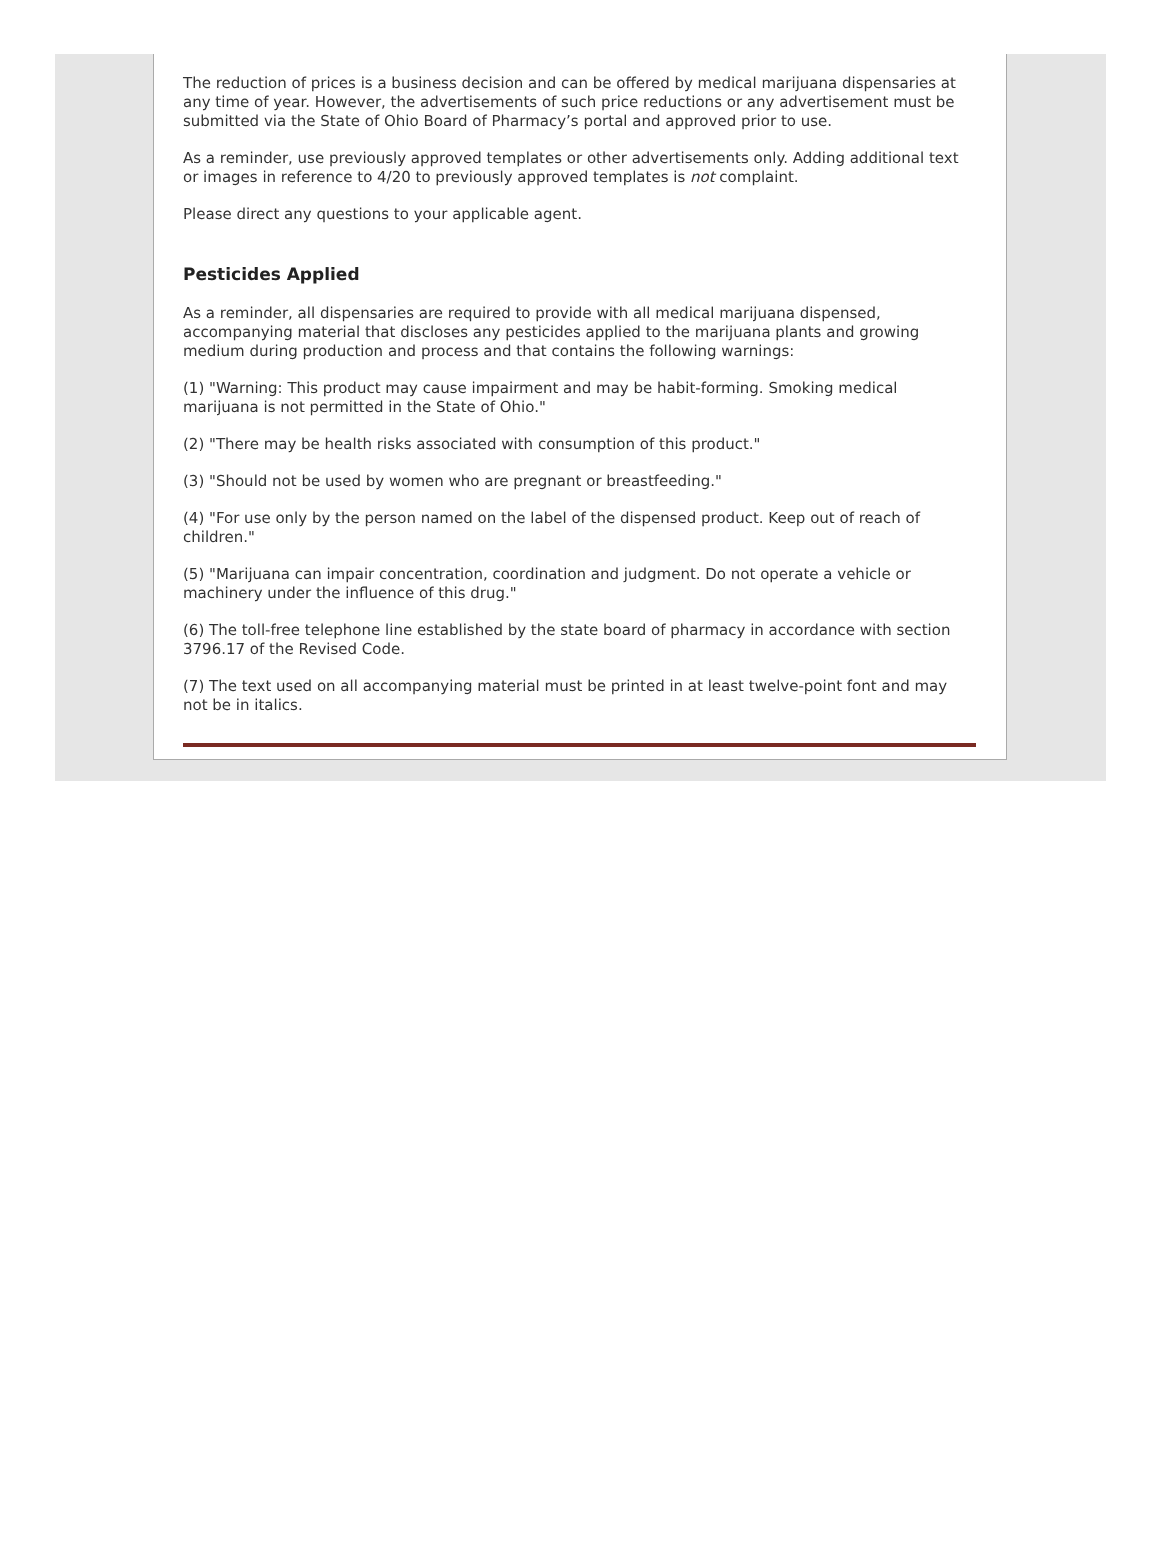The reduction of prices is a business decision and can be offered by medical marijuana dispensaries at any time of year. However, the advertisements of such price reductions or any advertisement must be submitted via the State of Ohio Board of Pharmacy’s portal and approved prior to use.
As a reminder, use previously approved templates or other advertisements only. Adding additional text or images in reference to 4/20 to previously approved templates is not complaint.
Please direct any questions to your applicable agent.
Pesticides Applied
As a reminder, all dispensaries are required to provide with all medical marijuana dispensed, accompanying material that discloses any pesticides applied to the marijuana plants and growing medium during production and process and that contains the following warnings:
(1) "Warning: This product may cause impairment and may be habit-forming. Smoking medical marijuana is not permitted in the State of Ohio."
(2) "There may be health risks associated with consumption of this product."
(3) "Should not be used by women who are pregnant or breastfeeding."
(4) "For use only by the person named on the label of the dispensed product. Keep out of reach of children."
(5) "Marijuana can impair concentration, coordination and judgment. Do not operate a vehicle or machinery under the influence of this drug."
(6) The toll-free telephone line established by the state board of pharmacy in accordance with section 3796.17 of the Revised Code.
(7) The text used on all accompanying material must be printed in at least twelve-point font and may not be in italics.